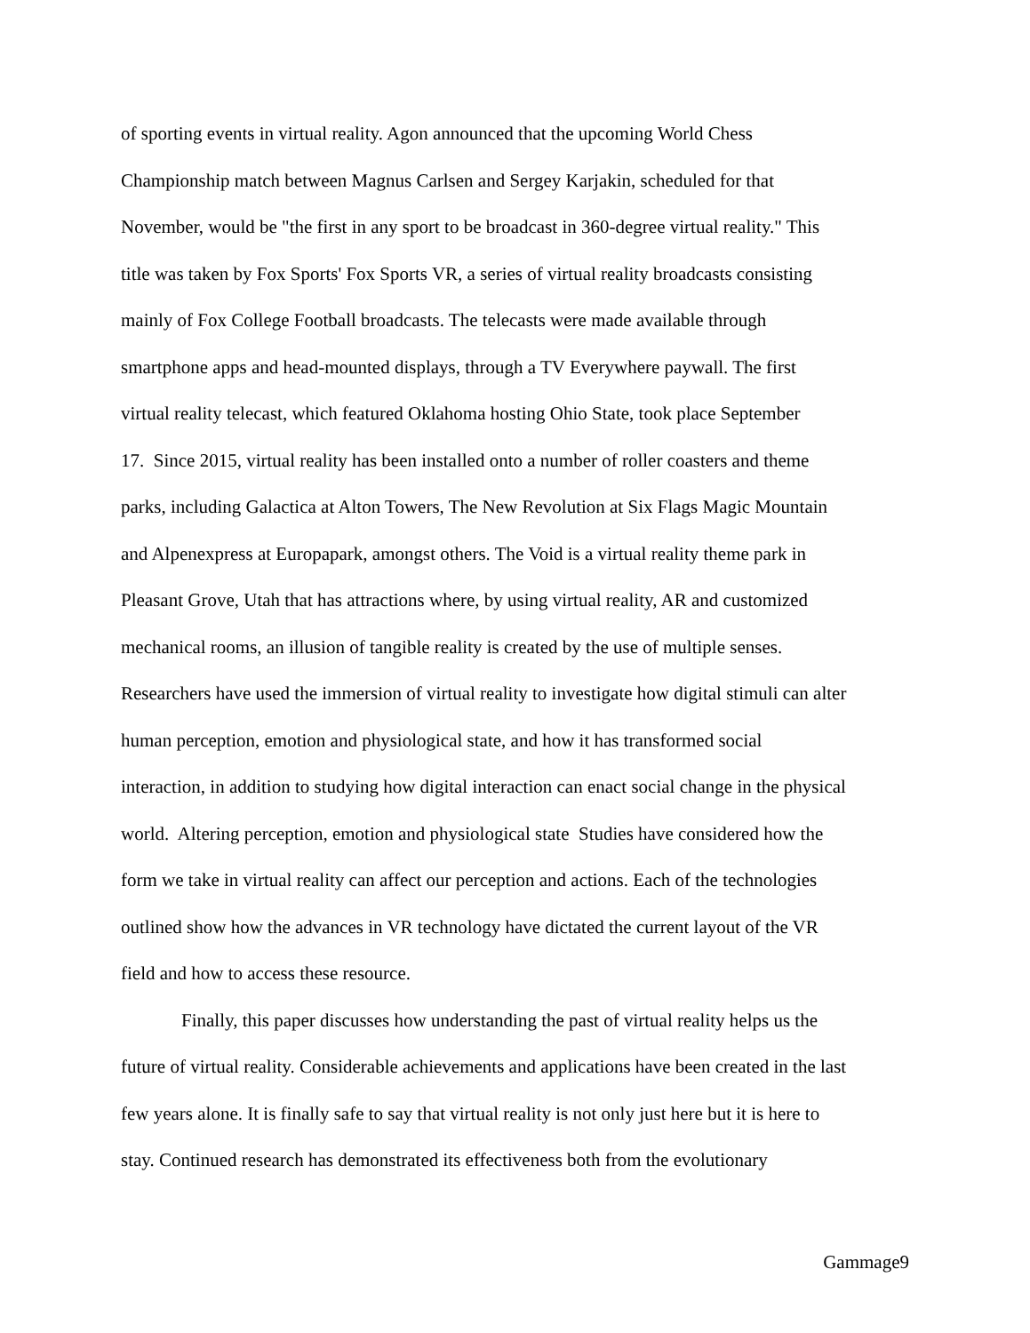of sporting events in virtual reality. Agon announced that the upcoming World Chess
Championship match between Magnus Carlsen and Sergey Karjakin, scheduled for that
November, would be "the first in any sport to be broadcast in 360-degree virtual reality." This
title was taken by Fox Sports' Fox Sports VR, a series of virtual reality broadcasts consisting
mainly of Fox College Football broadcasts. The telecasts were made available through
smartphone apps and head-mounted displays, through a TV Everywhere paywall. The first
virtual reality telecast, which featured Oklahoma hosting Ohio State, took place September
17. Since 2015, virtual reality has been installed onto a number of roller coasters and theme
parks, including Galactica at Alton Towers, The New Revolution at Six Flags Magic Mountain
and Alpenexpress at Europapark, amongst others. The Void is a virtual reality theme park in
Pleasant Grove, Utah that has attractions where, by using virtual reality, AR and customized
mechanical rooms, an illusion of tangible reality is created by the use of multiple senses.
Researchers have used the immersion of virtual reality to investigate how digital stimuli can alter
human perception, emotion and physiological state, and how it has transformed social
interaction, in addition to studying how digital interaction can enact social change in the physical
world. Altering perception, emotion and physiological state Studies have considered how the
form we take in virtual reality can affect our perception and actions. Each of the technologies
outlined show how the advances in VR technology have dictated the current layout of the VR
field and how to access these resource.
Finally, this paper discusses how understanding the past of virtual reality helps us the
future of virtual reality. Considerable achievements and applications have been created in the last
few years alone. It is finally safe to say that virtual reality is not only just here but it is here to
stay. Continued research has demonstrated its effectiveness both from the evolutionary
Gammage9